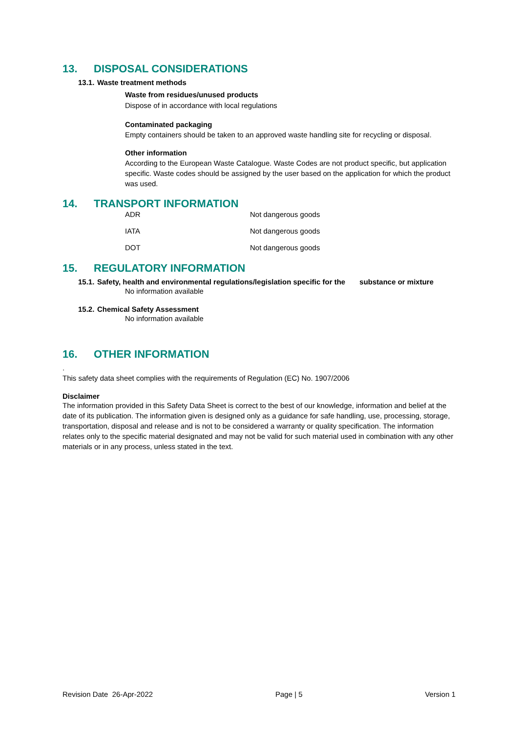13. DISPOSAL CONSIDERATIONS
13.1. Waste treatment methods
Waste from residues/unused products
Dispose of in accordance with local regulations
Contaminated packaging
Empty containers should be taken to an approved waste handling site for recycling or disposal.
Other information
According to the European Waste Catalogue. Waste Codes are not product specific, but application specific. Waste codes should be assigned by the user based on the application for which the product was used.
14. TRANSPORT INFORMATION
| ADR | Not dangerous goods |
| IATA | Not dangerous goods |
| DOT | Not dangerous goods |
15. REGULATORY INFORMATION
15.1. Safety, health and environmental regulations/legislation specific for the substance or mixture
No information available
15.2. Chemical Safety Assessment
No information available
16. OTHER INFORMATION
.
This safety data sheet complies with the requirements of Regulation (EC) No. 1907/2006
Disclaimer
The information provided in this Safety Data Sheet is correct to the best of our knowledge, information and belief at the date of its publication. The information given is designed only as a guidance for safe handling, use, processing, storage, transportation, disposal and release and is not to be considered a warranty or quality specification. The information relates only to the specific material designated and may not be valid for such material used in combination with any other materials or in any process, unless stated in the text.
Revision Date 26-Apr-2022 Page | 5 Version 1